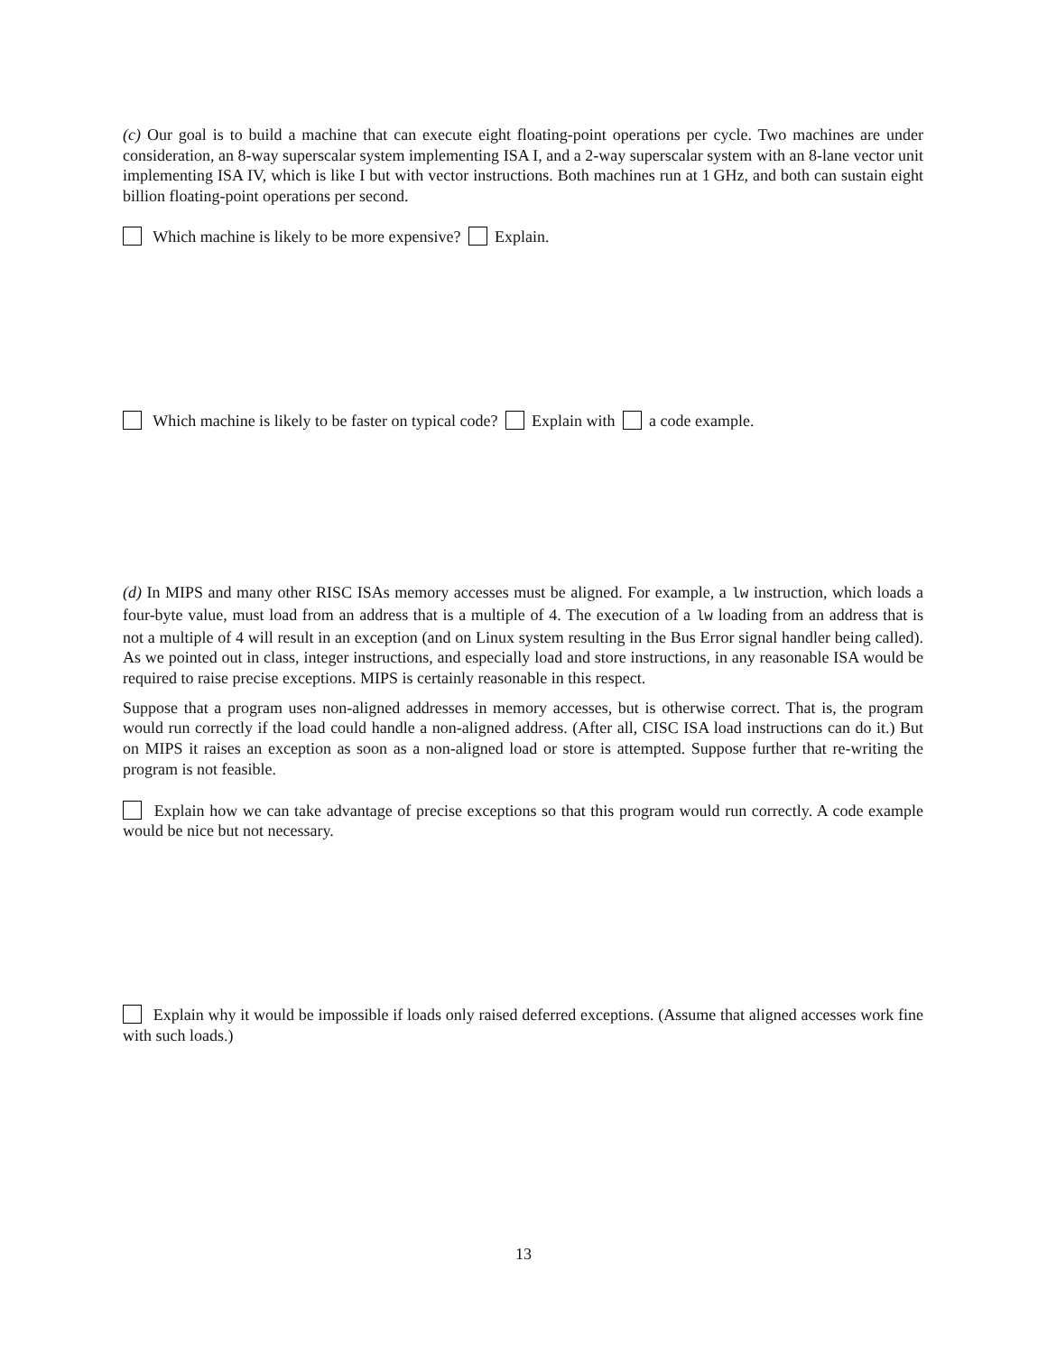(c) Our goal is to build a machine that can execute eight floating-point operations per cycle. Two machines are under consideration, an 8-way superscalar system implementing ISA I, and a 2-way superscalar system with an 8-lane vector unit implementing ISA IV, which is like I but with vector instructions. Both machines run at 1 GHz, and both can sustain eight billion floating-point operations per second.
Which machine is likely to be more expensive? Explain.
Which machine is likely to be faster on typical code? Explain with a code example.
(d) In MIPS and many other RISC ISAs memory accesses must be aligned. For example, a lw instruction, which loads a four-byte value, must load from an address that is a multiple of 4. The execution of a lw loading from an address that is not a multiple of 4 will result in an exception (and on Linux system resulting in the Bus Error signal handler being called). As we pointed out in class, integer instructions, and especially load and store instructions, in any reasonable ISA would be required to raise precise exceptions. MIPS is certainly reasonable in this respect.
Suppose that a program uses non-aligned addresses in memory accesses, but is otherwise correct. That is, the program would run correctly if the load could handle a non-aligned address. (After all, CISC ISA load instructions can do it.) But on MIPS it raises an exception as soon as a non-aligned load or store is attempted. Suppose further that re-writing the program is not feasible.
Explain how we can take advantage of precise exceptions so that this program would run correctly. A code example would be nice but not necessary.
Explain why it would be impossible if loads only raised deferred exceptions. (Assume that aligned accesses work fine with such loads.)
13